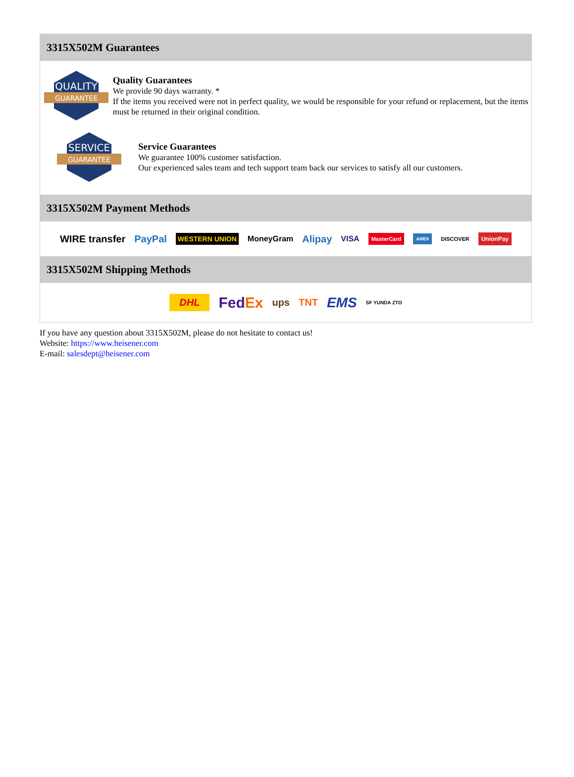3315X502M Guarantees
QUALITY
GUARANTEE
Quality Guarantees
We provide 90 days warranty. *
If the items you received were not in perfect quality, we would be responsible for your refund or replacement, but the items must be returned in their original condition.
SERVICE
GUARANTEE
Service Guarantees
We guarantee 100% customer satisfaction.
Our experienced sales team and tech support team back our services to satisfy all our customers.
3315X502M Payment Methods
WIRE transfer PayPal WESTERN UNION MoneyGram Alipay VISA MasterCard AMEX DISCOVER UnionPay
3315X502M Shipping Methods
DHL FedEx ups TNT EMS SF YUNDA ZTO
If you have any question about 3315X502M, please do not hesitate to contact us!
Website: https://www.heisener.com
E-mail: salesdept@heisener.com